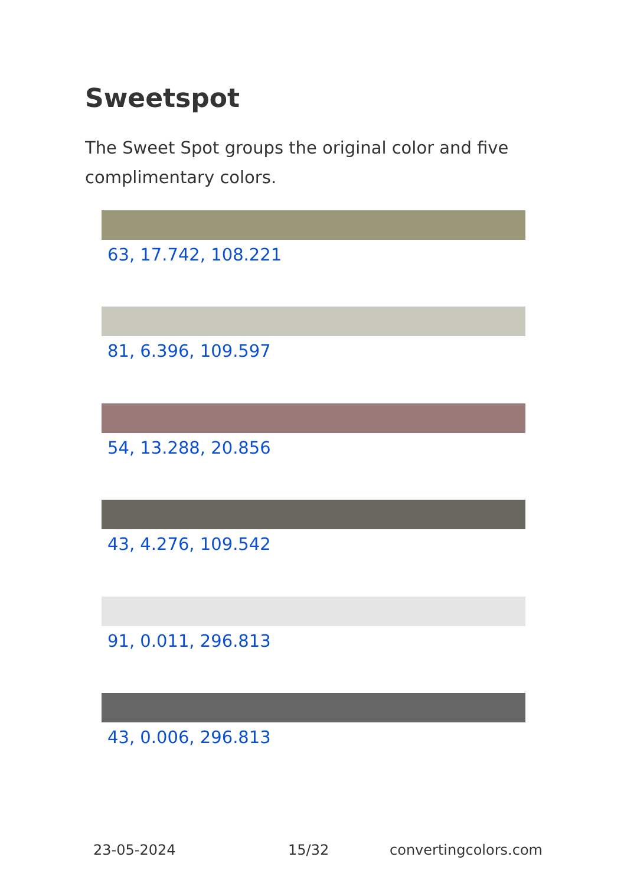Sweetspot
The Sweet Spot groups the original color and five complimentary colors.
63, 17.742, 108.221
81, 6.396, 109.597
54, 13.288, 20.856
43, 4.276, 109.542
91, 0.011, 296.813
43, 0.006, 296.813
23-05-2024 15/32 convertingcolors.com